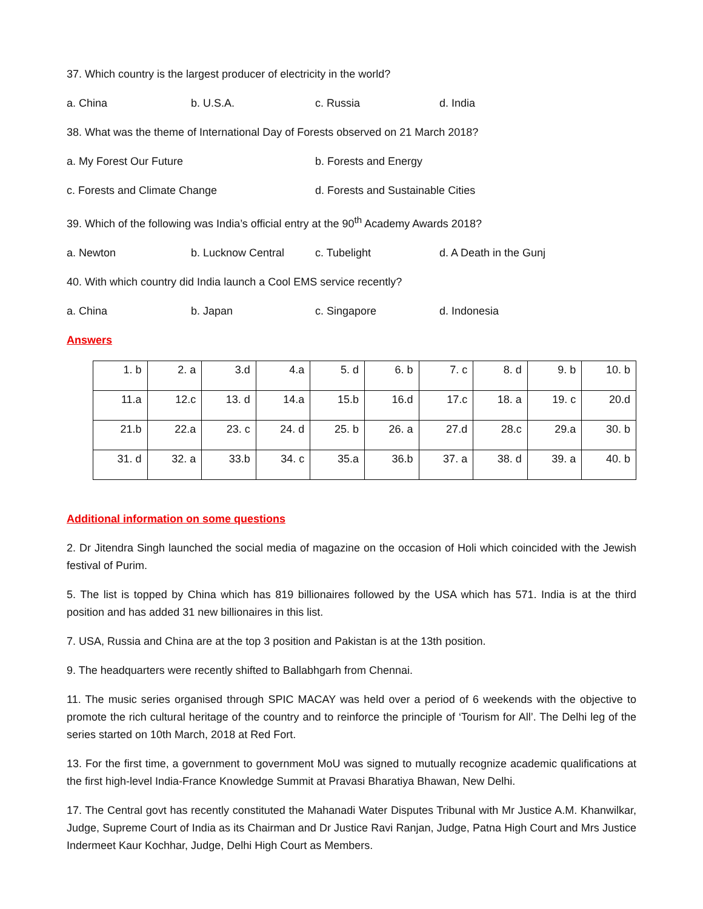37. Which country is the largest producer of electricity in the world?
a. China b. U.S.A. c. Russia d. India
38. What was the theme of International Day of Forests observed on 21 March 2018?
a. My Forest Our Future b. Forests and Energy
c. Forests and Climate Change d. Forests and Sustainable Cities
39. Which of the following was India’s official entry at the 90<sup>th</sup> Academy Awards 2018?
a. Newton b. Lucknow Central c. Tubelight d. A Death in the Gunj
40. With which country did India launch a Cool EMS service recently?
a. China b. Japan c. Singapore d. Indonesia
Answers
| 1. b | 2. a | 3.d | 4.a | 5. d | 6. b | 7. c | 8. d | 9. b | 10. b |
| 11.a | 12.c | 13. d | 14.a | 15.b | 16.d | 17.c | 18. a | 19. c | 20.d |
| 21.b | 22.a | 23. c | 24. d | 25. b | 26. a | 27.d | 28.c | 29.a | 30. b |
| 31. d | 32. a | 33.b | 34. c | 35.a | 36.b | 37. a | 38. d | 39. a | 40. b |
Additional information on some questions
2. Dr Jitendra Singh launched the social media of magazine on the occasion of Holi which coincided with the Jewish festival of Purim.
5. The list is topped by China which has 819 billionaires followed by the USA which has 571. India is at the third position and has added 31 new billionaires in this list.
7. USA, Russia and China are at the top 3 position and Pakistan is at the 13th position.
9. The headquarters were recently shifted to Ballabhgarh from Chennai.
11. The music series organised through SPIC MACAY was held over a period of 6 weekends with the objective to promote the rich cultural heritage of the country and to reinforce the principle of ‘Tourism for All’. The Delhi leg of the series started on 10th March, 2018 at Red Fort.
13. For the first time, a government to government MoU was signed to mutually recognize academic qualifications at the first high-level India-France Knowledge Summit at Pravasi Bharatiya Bhawan, New Delhi.
17. The Central govt has recently constituted the Mahanadi Water Disputes Tribunal with Mr Justice A.M. Khanwilkar, Judge, Supreme Court of India as its Chairman and Dr Justice Ravi Ranjan, Judge, Patna High Court and Mrs Justice Indermeet Kaur Kochhar, Judge, Delhi High Court as Members.